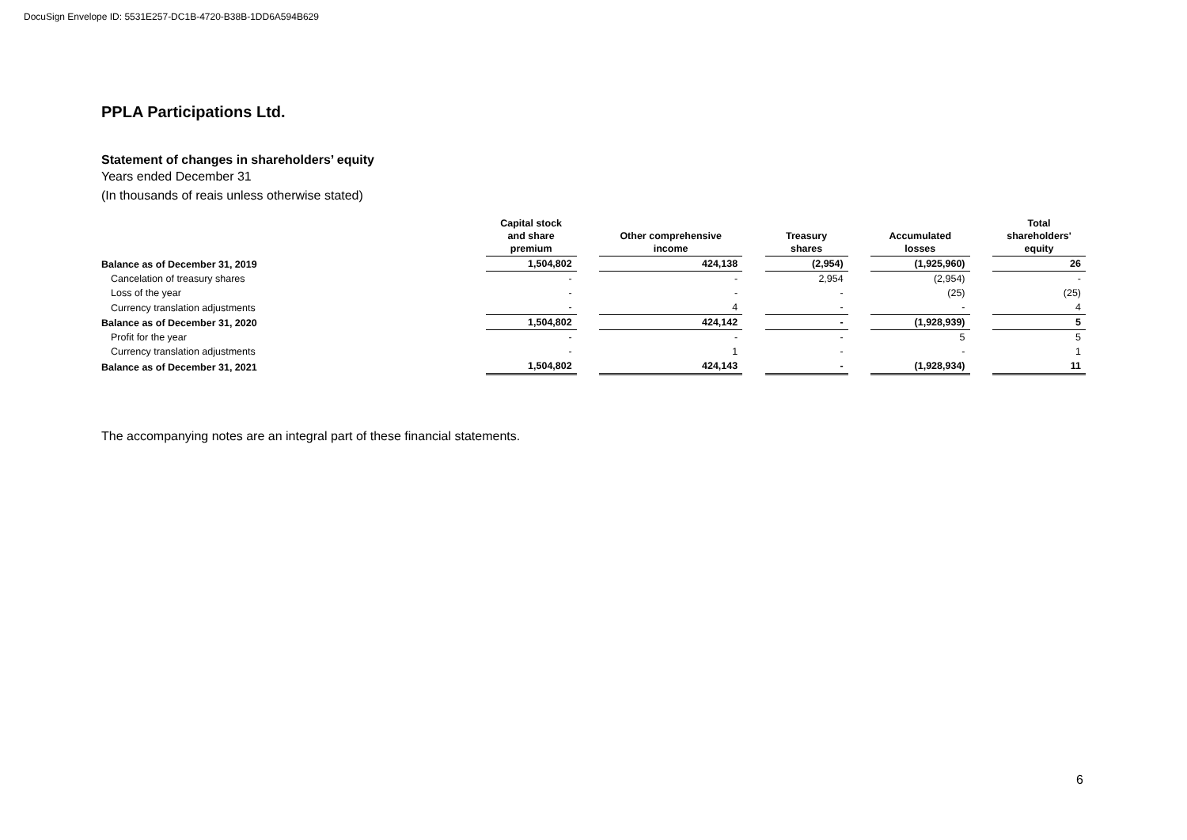DocuSign Envelope ID: 5531E257-DC1B-4720-B38B-1DD6A594B629
PPLA Participations Ltd.
Statement of changes in shareholders’ equity
Years ended December 31
(In thousands of reais unless otherwise stated)
| | Capital stock and share premium | | Other comprehensive income | | Treasury shares | | Accumulated losses | | Total shareholders' equity |
| --- | --- | --- | --- | --- | --- | --- | --- | --- | --- |
| Balance as of December 31, 2019 | 1,504,802 | | 424,138 | | (2,954) | | (1,925,960) | | 26 |
| Cancelation of treasury shares | - | | - | | 2,954 | | (2,954) | | - |
| Loss of the year | - | | - | | - | | (25) | | (25) |
| Currency translation adjustments | - | | 4 | | - | | - | | 4 |
| Balance as of December 31, 2020 | 1,504,802 | | 424,142 | | - | | (1,928,939) | | 5 |
| Profit for the year | - | | - | | - | | 5 | | 5 |
| Currency translation adjustments | - | | 1 | | - | | - | | 1 |
| Balance as of December 31, 2021 | 1,504,802 | | 424,143 | | - | | (1,928,934) | | 11 |
The accompanying notes are an integral part of these financial statements.
6